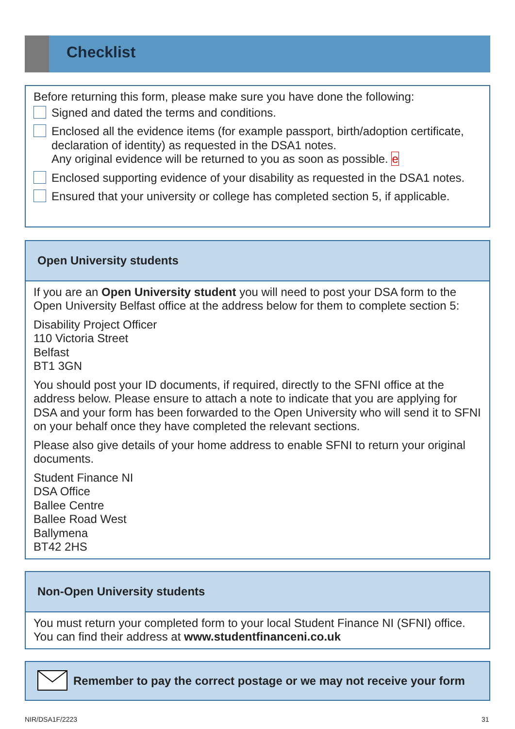Checklist
Before returning this form, please make sure you have done the following:
Signed and dated the terms and conditions.
Enclosed all the evidence items (for example passport, birth/adoption certificate, declaration of identity) as requested in the DSA1 notes.
Any original evidence will be returned to you as soon as possible. e
Enclosed supporting evidence of your disability as requested in the DSA1 notes.
Ensured that your university or college has completed section 5, if applicable.
Open University students
If you are an Open University student you will need to post your DSA form to the Open University Belfast office at the address below for them to complete section 5:
Disability Project Officer
110 Victoria Street
Belfast
BT1 3GN
You should post your ID documents, if required, directly to the SFNI office at the address below. Please ensure to attach a note to indicate that you are applying for DSA and your form has been forwarded to the Open University who will send it to SFNI on your behalf once they have completed the relevant sections.
Please also give details of your home address to enable SFNI to return your original documents.
Student Finance NI
DSA Office
Ballee Centre
Ballee Road West
Ballymena
BT42 2HS
Non-Open University students
You must return your completed form to your local Student Finance NI (SFNI) office. You can find their address at www.studentfinanceni.co.uk
Remember to pay the correct postage or we may not receive your form
NIR/DSA1F/2223 31